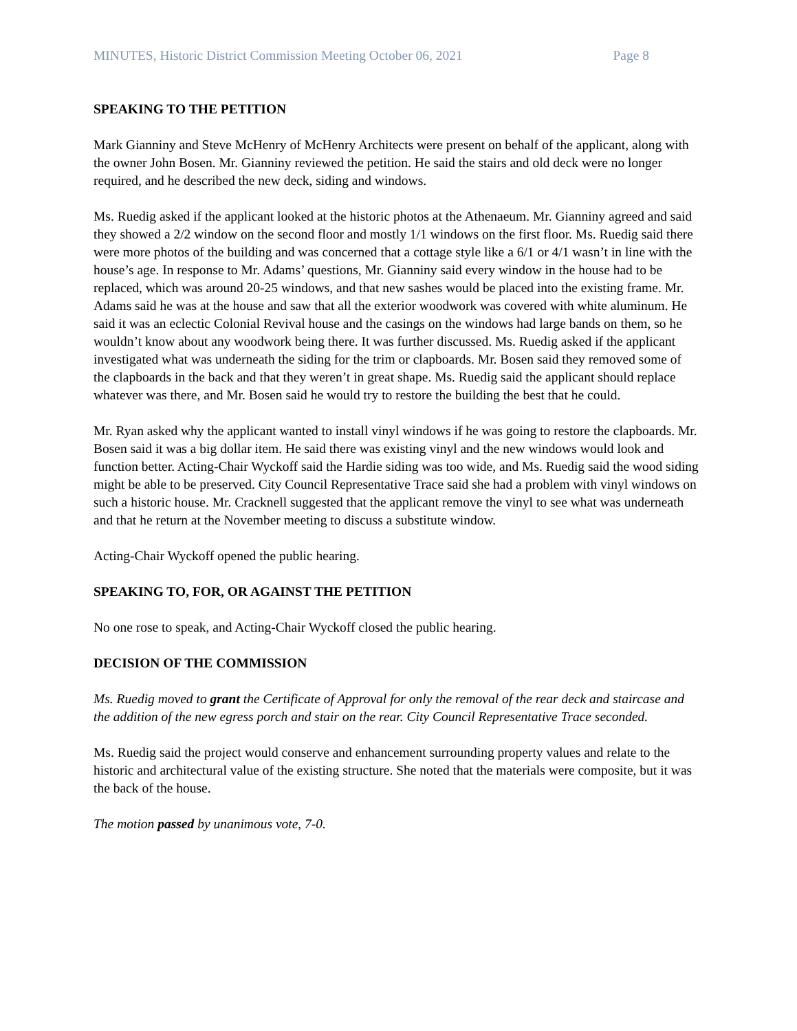MINUTES, Historic District Commission Meeting October 06, 2021 Page 8
SPEAKING TO THE PETITION
Mark Gianniny and Steve McHenry of McHenry Architects were present on behalf of the applicant, along with the owner John Bosen. Mr. Gianniny reviewed the petition. He said the stairs and old deck were no longer required, and he described the new deck, siding and windows.
Ms. Ruedig asked if the applicant looked at the historic photos at the Athenaeum. Mr. Gianniny agreed and said they showed a 2/2 window on the second floor and mostly 1/1 windows on the first floor. Ms. Ruedig said there were more photos of the building and was concerned that a cottage style like a 6/1 or 4/1 wasn’t in line with the house’s age. In response to Mr. Adams’ questions, Mr. Gianniny said every window in the house had to be replaced, which was around 20-25 windows, and that new sashes would be placed into the existing frame. Mr. Adams said he was at the house and saw that all the exterior woodwork was covered with white aluminum. He said it was an eclectic Colonial Revival house and the casings on the windows had large bands on them, so he wouldn’t know about any woodwork being there. It was further discussed. Ms. Ruedig asked if the applicant investigated what was underneath the siding for the trim or clapboards. Mr. Bosen said they removed some of the clapboards in the back and that they weren’t in great shape. Ms. Ruedig said the applicant should replace whatever was there, and Mr. Bosen said he would try to restore the building the best that he could.
Mr. Ryan asked why the applicant wanted to install vinyl windows if he was going to restore the clapboards. Mr. Bosen said it was a big dollar item. He said there was existing vinyl and the new windows would look and function better. Acting-Chair Wyckoff said the Hardie siding was too wide, and Ms. Ruedig said the wood siding might be able to be preserved. City Council Representative Trace said she had a problem with vinyl windows on such a historic house. Mr. Cracknell suggested that the applicant remove the vinyl to see what was underneath and that he return at the November meeting to discuss a substitute window.
Acting-Chair Wyckoff opened the public hearing.
SPEAKING TO, FOR, OR AGAINST THE PETITION
No one rose to speak, and Acting-Chair Wyckoff closed the public hearing.
DECISION OF THE COMMISSION
Ms. Ruedig moved to grant the Certificate of Approval for only the removal of the rear deck and staircase and the addition of the new egress porch and stair on the rear. City Council Representative Trace seconded.
Ms. Ruedig said the project would conserve and enhancement surrounding property values and relate to the historic and architectural value of the existing structure. She noted that the materials were composite, but it was the back of the house.
The motion passed by unanimous vote, 7-0.